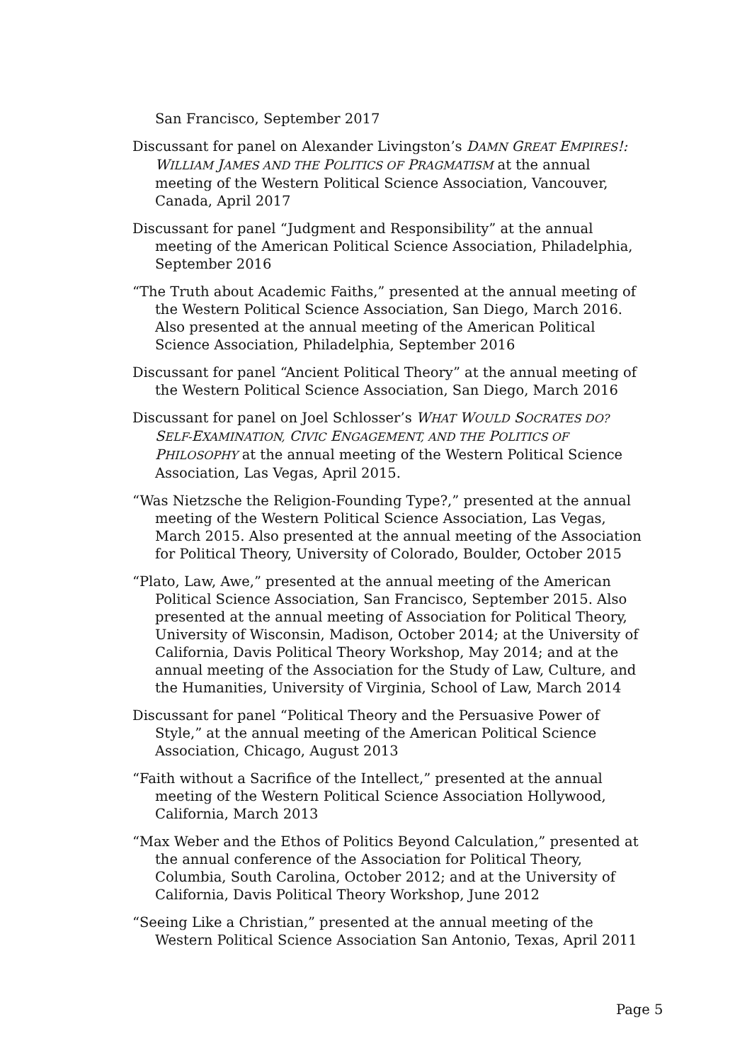San Francisco, September 2017
Discussant for panel on Alexander Livingston’s DAMN GREAT EMPIRES!: W ILLIAM JAMES AND THE POLITICS OF PRAGMATISM at the annual meeting of the Western Political Science Association, Vancouver, Canada, April 2017
Discussant for panel “Judgment and Responsibility” at the annual meeting of the American Political Science Association, Philadelphia, September 2016
“The Truth about Academic Faiths,” presented at the annual meeting of the Western Political Science Association, San Diego, March 2016. Also presented at the annual meeting of the American Political Science Association, Philadelphia, September 2016
Discussant for panel “Ancient Political Theory” at the annual meeting of the Western Political Science Association, San Diego, March 2016
Discussant for panel on Joel Schlosser’s WHAT WOULD SOCRATES DO? SELF-EXAMINATION, CIVIC ENGAGEMENT, AND THE POLITICS OF PHILOSOPHY at the annual meeting of the Western Political Science Association, Las Vegas, April 2015.
“Was Nietzsche the Religion-Founding Type?,” presented at the annual meeting of the Western Political Science Association, Las Vegas, March 2015. Also presented at the annual meeting of the Association for Political Theory, University of Colorado, Boulder, October 2015
“Plato, Law, Awe,” presented at the annual meeting of the American Political Science Association, San Francisco, September 2015. Also presented at the annual meeting of Association for Political Theory, University of Wisconsin, Madison, October 2014; at the University of California, Davis Political Theory Workshop, May 2014; and at the annual meeting of the Association for the Study of Law, Culture, and the Humanities, University of Virginia, School of Law, March 2014
Discussant for panel “Political Theory and the Persuasive Power of Style,” at the annual meeting of the American Political Science Association, Chicago, August 2013
“Faith without a Sacrifice of the Intellect,” presented at the annual meeting of the Western Political Science Association Hollywood, California, March 2013
“Max Weber and the Ethos of Politics Beyond Calculation,” presented at the annual conference of the Association for Political Theory, Columbia, South Carolina, October 2012; and at the University of California, Davis Political Theory Workshop, June 2012
“Seeing Like a Christian,” presented at the annual meeting of the Western Political Science Association San Antonio, Texas, April 2011
Page 5